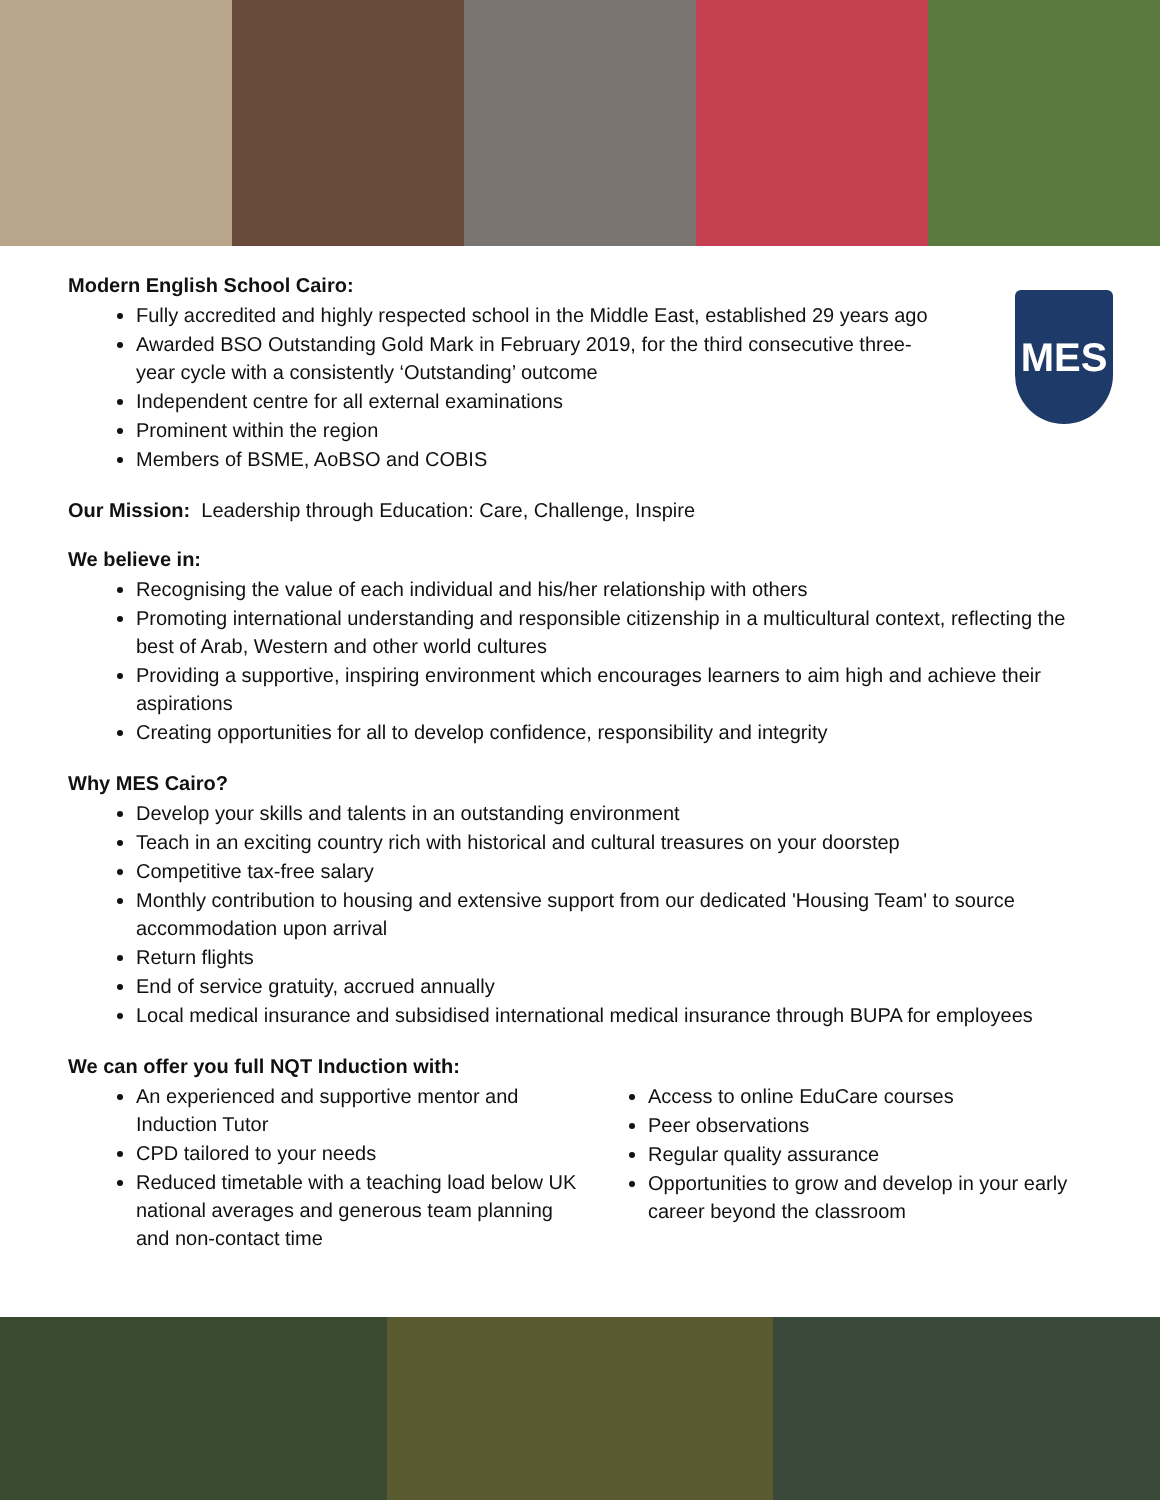MES
Modern English School Cairo:
Fully accredited and highly respected school in the Middle East, established 29 years ago
Awarded BSO Outstanding Gold Mark in February 2019, for the third consecutive three-
year cycle with a consistently ‘Outstanding’ outcome
Independent centre for all external examinations
Prominent within the region
Members of BSME, AoBSO and COBIS
Our Mission: Leadership through Education: Care, Challenge, Inspire
We believe in:
Recognising the value of each individual and his/her relationship with others
Promoting international understanding and responsible citizenship in a multicultural context, reflecting the best of Arab, Western and other world cultures
Providing a supportive, inspiring environment which encourages learners to aim high and achieve their aspirations
Creating opportunities for all to develop confidence, responsibility and integrity
Why MES Cairo?
Develop your skills and talents in an outstanding environment
Teach in an exciting country rich with historical and cultural treasures on your doorstep
Competitive tax-free salary
Monthly contribution to housing and extensive support from our dedicated 'Housing Team' to source accommodation upon arrival
Return flights
End of service gratuity, accrued annually
Local medical insurance and subsidised international medical insurance through BUPA for employees
We can offer you full NQT Induction with:
An experienced and supportive mentor and Induction Tutor
CPD tailored to your needs
Reduced timetable with a teaching load below UK national averages and generous team planning and non-contact time
Access to online EduCare courses
Peer observations
Regular quality assurance
Opportunities to grow and develop in your early career beyond the classroom